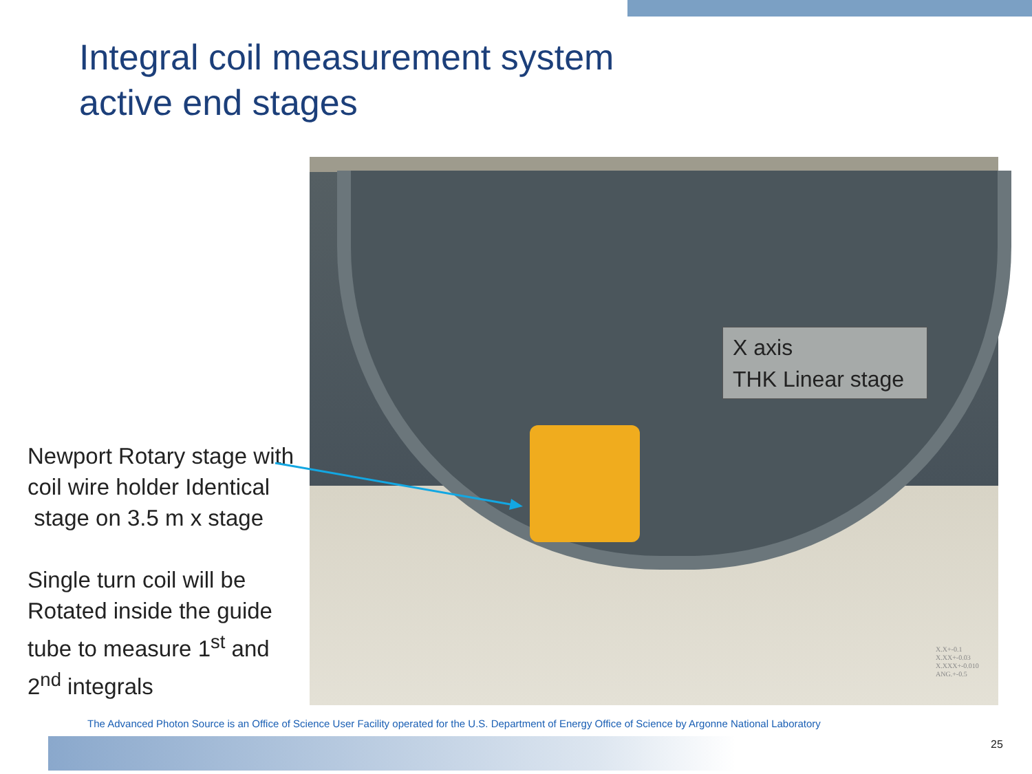Integral coil measurement system
active end stages
Newport Rotary stage with coil wire holder Identical stage on 3.5 m x stage
Single turn coil will be Rotated inside the guide tube to measure 1<sup>st</sup> and 2<sup>nd</sup> integrals
X axis
THK Linear stage
X.X+-0.1
X.XX+-0.03
X.XXX+-0.010
ANG.+-0.5
The Advanced Photon Source is an Office of Science User Facility operated for the U.S. Department of Energy Office of Science by Argonne National Laboratory
25